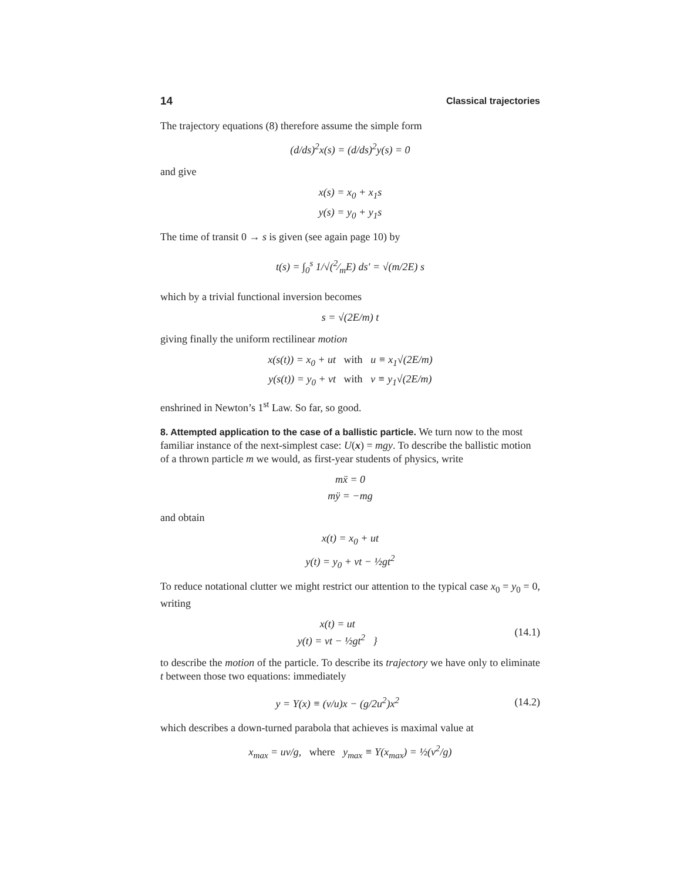14 Classical trajectories
The trajectory equations (8) therefore assume the simple form
(d/ds)<sup>2</sup>x(s) = (d/ds)<sup>2</sup>y(s) = 0
and give
x(s) = x<sub>0</sub> + x<sub>1</sub>s
y(s) = y<sub>0</sub> + y<sub>1</sub>s
The time of transit 0 → s is given (see again page 10) by
t(s) = ∫<sub>0</sub><sup>s</sup> 1/√(2⁄mE) ds′ = √(m/2E) s
which by a trivial functional inversion becomes
s = √(2E/m) t
giving finally the uniform rectilinear motion
x(s(t)) = x<sub>0</sub> + ut with u ≡ x<sub>1</sub>√(2E/m)
y(s(t)) = y<sub>0</sub> + vt with v ≡ y<sub>1</sub>√(2E/m)
enshrined in Newton’s 1<sup>st</sup> Law. So far, so good.
8. Attempted application to the case of a ballistic particle.
We turn now to the most familiar instance of the next-simplest case: U(x) = mgy. To describe the ballistic motion of a thrown particle m we would, as first-year students of physics, write
mẍ = 0
mÿ = −mg
and obtain
x(t) = x<sub>0</sub> + ut
y(t) = y<sub>0</sub> + vt − ½gt<sup>2</sup>
To reduce notational clutter we might restrict our attention to the typical case x<sub>0</sub> = y<sub>0</sub> = 0, writing
x(t) = ut
y(t) = vt − ½gt<sup>2</sup> }
(14.1)
to describe the motion of the particle. To describe its trajectory we have only to eliminate t between those two equations: immediately
y = Y(x) ≡ (v/u)x − (g/2u<sup>2</sup>)x<sup>2</sup> (14.2)
which describes a down-turned parabola that achieves is maximal value at
x<sub>max</sub> = uv/g, where y<sub>max</sub> ≡ Y(x<sub>max</sub>) = ½(v<sup>2</sup>/g)